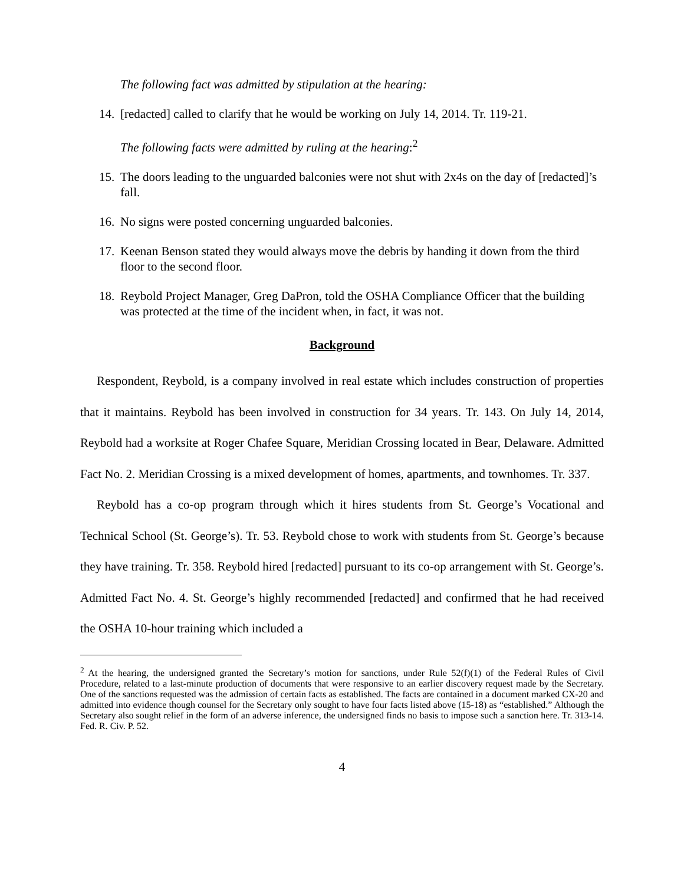The following fact was admitted by stipulation at the hearing:
14. [redacted] called to clarify that he would be working on July 14, 2014. Tr. 119-21.
The following facts were admitted by ruling at the hearing:<sup>2</sup>
15. The doors leading to the unguarded balconies were not shut with 2x4s on the day of [redacted]’s fall.
16. No signs were posted concerning unguarded balconies.
17. Keenan Benson stated they would always move the debris by handing it down from the third floor to the second floor.
18. Reybold Project Manager, Greg DaPron, told the OSHA Compliance Officer that the building was protected at the time of the incident when, in fact, it was not.
Background
Respondent, Reybold, is a company involved in real estate which includes construction of properties that it maintains. Reybold has been involved in construction for 34 years. Tr. 143. On July 14, 2014, Reybold had a worksite at Roger Chafee Square, Meridian Crossing located in Bear, Delaware. Admitted Fact No. 2. Meridian Crossing is a mixed development of homes, apartments, and townhomes. Tr. 337.
Reybold has a co-op program through which it hires students from St. George’s Vocational and Technical School (St. George’s). Tr. 53. Reybold chose to work with students from St. George’s because they have training. Tr. 358. Reybold hired [redacted] pursuant to its co-op arrangement with St. George’s. Admitted Fact No. 4. St. George’s highly recommended [redacted] and confirmed that he had received the OSHA 10-hour training which included a
<sup>2</sup> At the hearing, the undersigned granted the Secretary’s motion for sanctions, under Rule 52(f)(1) of the Federal Rules of Civil Procedure, related to a last-minute production of documents that were responsive to an earlier discovery request made by the Secretary. One of the sanctions requested was the admission of certain facts as established. The facts are contained in a document marked CX-20 and admitted into evidence though counsel for the Secretary only sought to have four facts listed above (15-18) as “established.” Although the Secretary also sought relief in the form of an adverse inference, the undersigned finds no basis to impose such a sanction here. Tr. 313-14. Fed. R. Civ. P. 52.
4